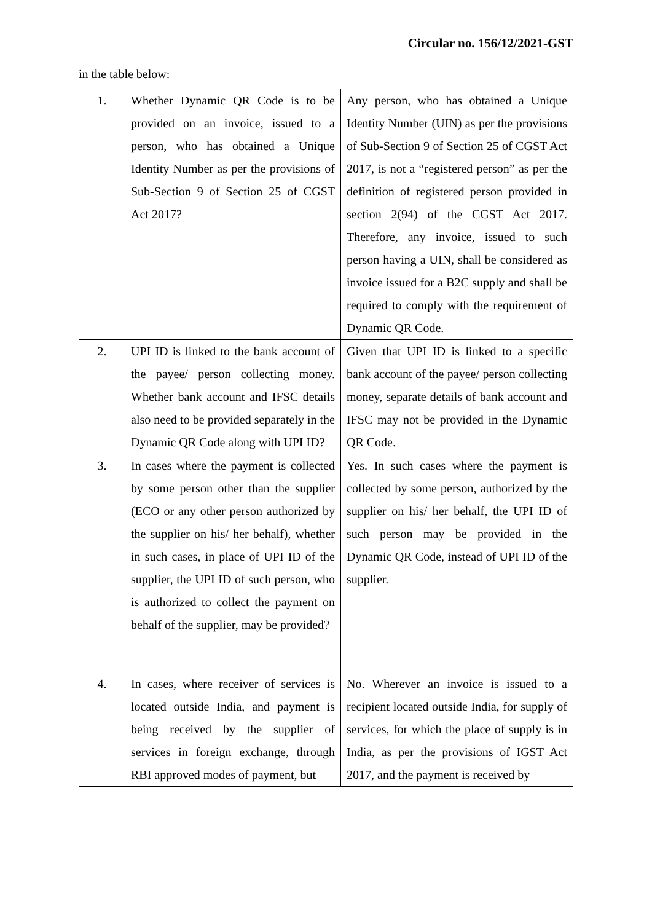Circular no. 156/12/2021-GST
in the table below:
| 1. | Whether Dynamic QR Code is to be provided on an invoice, issued to a person, who has obtained a Unique Identity Number as per the provisions of Sub-Section 9 of Section 25 of CGST Act 2017? | Any person, who has obtained a Unique Identity Number (UIN) as per the provisions of Sub-Section 9 of Section 25 of CGST Act 2017, is not a “registered person” as per the definition of registered person provided in section 2(94) of the CGST Act 2017. Therefore, any invoice, issued to such person having a UIN, shall be considered as invoice issued for a B2C supply and shall be required to comply with the requirement of Dynamic QR Code. |
| 2. | UPI ID is linked to the bank account of the payee/ person collecting money. Whether bank account and IFSC details also need to be provided separately in the Dynamic QR Code along with UPI ID? | Given that UPI ID is linked to a specific bank account of the payee/ person collecting money, separate details of bank account and IFSC may not be provided in the Dynamic QR Code. |
| 3. | In cases where the payment is collected by some person other than the supplier (ECO or any other person authorized by the supplier on his/ her behalf), whether in such cases, in place of UPI ID of the supplier, the UPI ID of such person, who is authorized to collect the payment on behalf of the supplier, may be provided? | Yes. In such cases where the payment is collected by some person, authorized by the supplier on his/ her behalf, the UPI ID of such person may be provided in the Dynamic QR Code, instead of UPI ID of the supplier. |
| 4. | In cases, where receiver of services is located outside India, and payment is being received by the supplier of services in foreign exchange, through RBI approved modes of payment, but | No. Wherever an invoice is issued to a recipient located outside India, for supply of services, for which the place of supply is in India, as per the provisions of IGST Act 2017, and the payment is received by |